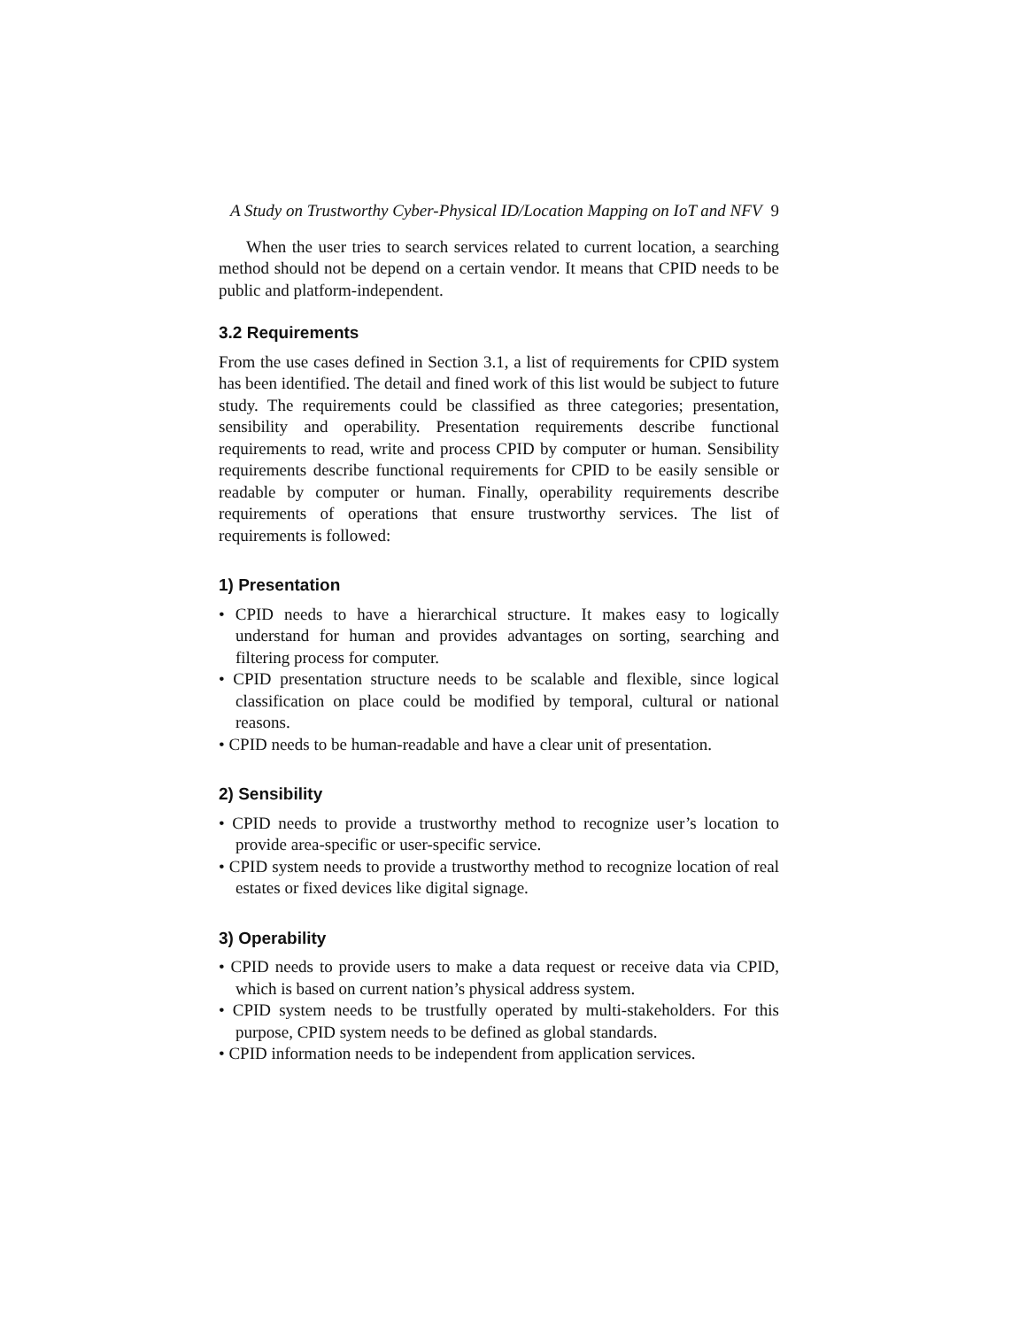A Study on Trustworthy Cyber-Physical ID/Location Mapping on IoT and NFV 9
When the user tries to search services related to current location, a searching method should not be depend on a certain vendor. It means that CPID needs to be public and platform-independent.
3.2 Requirements
From the use cases defined in Section 3.1, a list of requirements for CPID system has been identified. The detail and fined work of this list would be subject to future study. The requirements could be classified as three categories; presentation, sensibility and operability. Presentation requirements describe functional requirements to read, write and process CPID by computer or human. Sensibility requirements describe functional requirements for CPID to be easily sensible or readable by computer or human. Finally, operability requirements describe requirements of operations that ensure trustworthy services. The list of requirements is followed:
1) Presentation
• CPID needs to have a hierarchical structure. It makes easy to logically understand for human and provides advantages on sorting, searching and filtering process for computer.
• CPID presentation structure needs to be scalable and flexible, since logical classification on place could be modified by temporal, cultural or national reasons.
• CPID needs to be human-readable and have a clear unit of presentation.
2) Sensibility
• CPID needs to provide a trustworthy method to recognize user’s location to provide area-specific or user-specific service.
• CPID system needs to provide a trustworthy method to recognize location of real estates or fixed devices like digital signage.
3) Operability
• CPID needs to provide users to make a data request or receive data via CPID, which is based on current nation’s physical address system.
• CPID system needs to be trustfully operated by multi-stakeholders. For this purpose, CPID system needs to be defined as global standards.
• CPID information needs to be independent from application services.